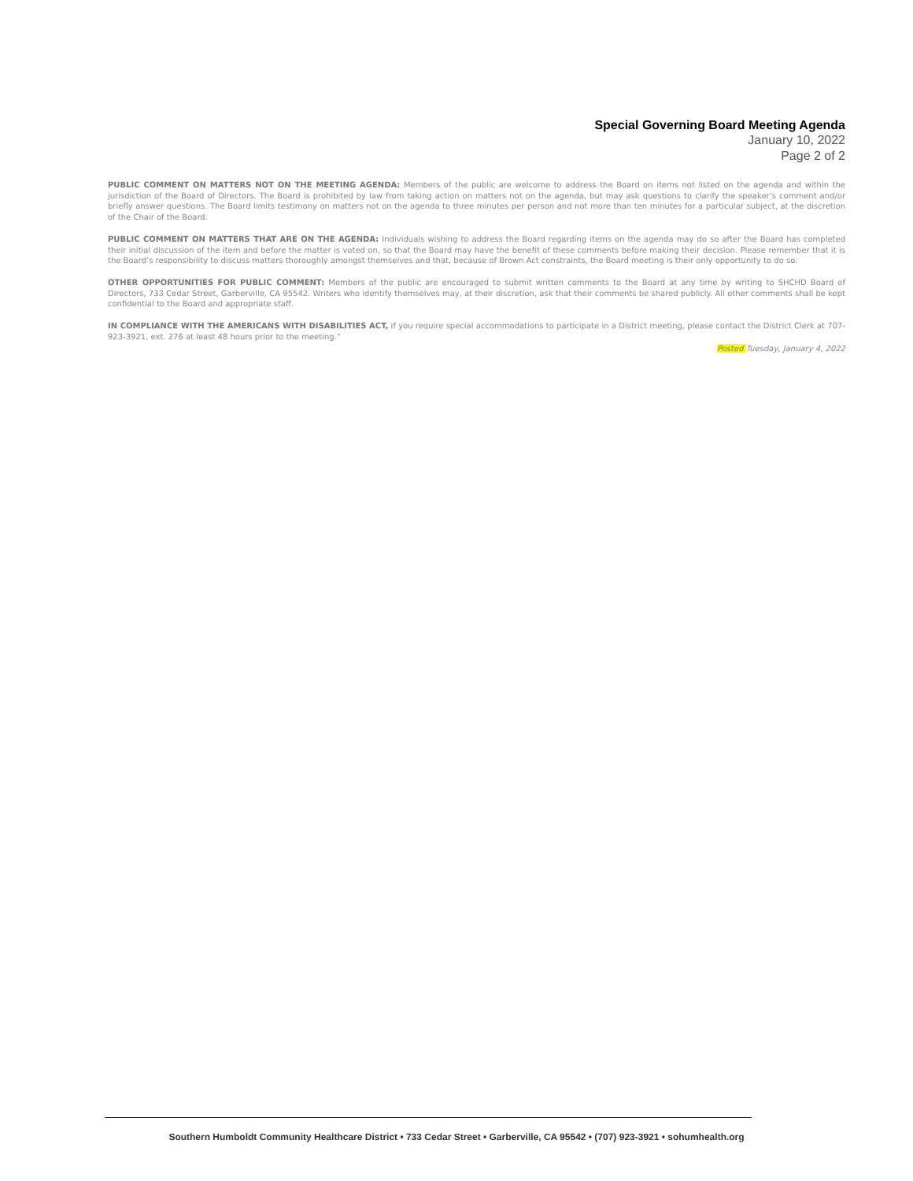Special Governing Board Meeting Agenda
January 10, 2022
Page 2 of 2
PUBLIC COMMENT ON MATTERS NOT ON THE MEETING AGENDA: Members of the public are welcome to address the Board on items not listed on the agenda and within the jurisdiction of the Board of Directors. The Board is prohibited by law from taking action on matters not on the agenda, but may ask questions to clarify the speaker’s comment and/or briefly answer questions. The Board limits testimony on matters not on the agenda to three minutes per person and not more than ten minutes for a particular subject, at the discretion of the Chair of the Board.
PUBLIC COMMENT ON MATTERS THAT ARE ON THE AGENDA: Individuals wishing to address the Board regarding items on the agenda may do so after the Board has completed their initial discussion of the item and before the matter is voted on, so that the Board may have the benefit of these comments before making their decision. Please remember that it is the Board’s responsibility to discuss matters thoroughly amongst themselves and that, because of Brown Act constraints, the Board meeting is their only opportunity to do so.
OTHER OPPORTUNITIES FOR PUBLIC COMMENT: Members of the public are encouraged to submit written comments to the Board at any time by writing to SHCHD Board of Directors, 733 Cedar Street, Garberville, CA 95542. Writers who identify themselves may, at their discretion, ask that their comments be shared publicly. All other comments shall be kept confidential to the Board and appropriate staff.
IN COMPLIANCE WITH THE AMERICANS WITH DISABILITIES ACT, if you require special accommodations to participate in a District meeting, please contact the District Clerk at 707-923-3921, ext. 276 at least 48 hours prior to the meeting.”
Posted Tuesday, January 4, 2022
Southern Humboldt Community Healthcare District • 733 Cedar Street • Garberville, CA 95542 • (707) 923-3921 • sohumhealth.org